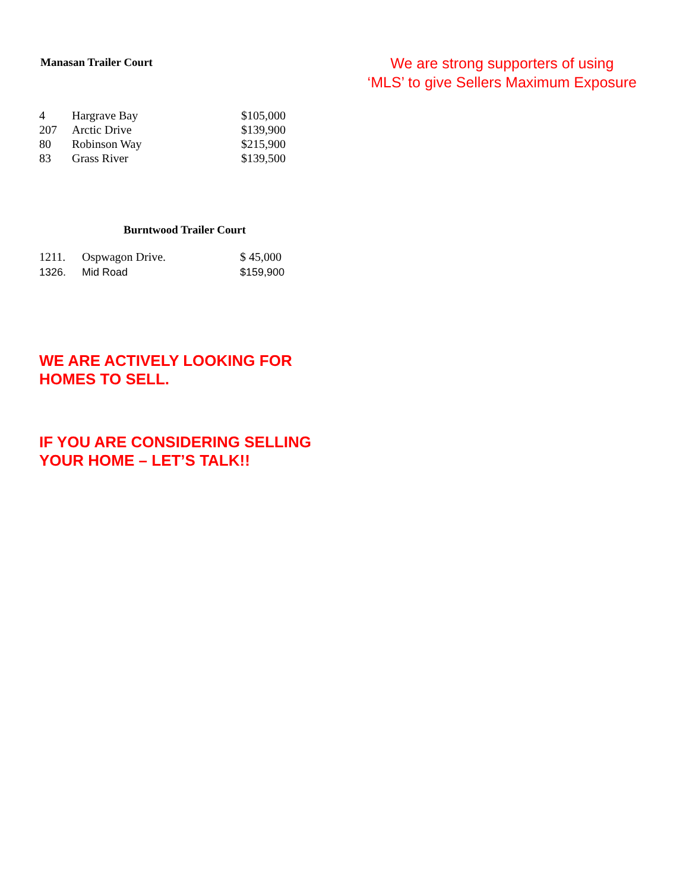Manasan Trailer Court
We are strong supporters of using
‘MLS’ to give Sellers Maximum Exposure
| 4 | Hargrave Bay | $105,000 |
| 207 | Arctic Drive | $139,900 |
| 80 | Robinson Way | $215,900 |
| 83 | Grass River | $139,500 |
Burntwood Trailer Court
| 1211. | Ospwagon Drive. | $ 45,000 |
| 1326. | Mid Road | $159,900 |
WE ARE ACTIVELY LOOKING FOR
HOMES TO SELL.
IF YOU ARE CONSIDERING SELLING
YOUR HOME – LET’S TALK!!